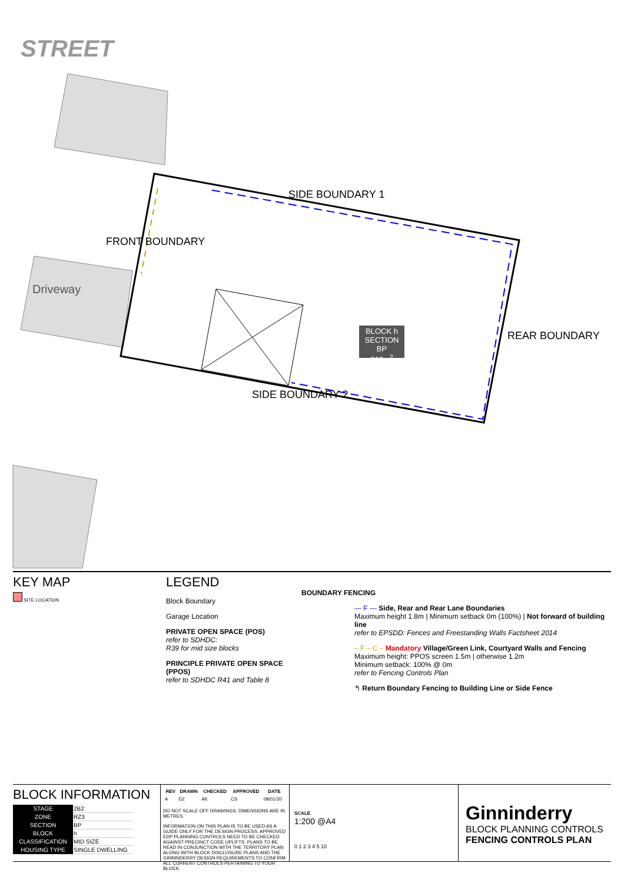STREET
SIDE BOUNDARY 1
SIDE BOUNDARY 2
FRONT BOUNDARY
REAR BOUNDARY
Driveway
BLOCK h
SECTION BP
312m<sup>2</sup>
KEY MAP
SITE LOCATION
LEGEND
Block Boundary
Garage Location
PRIVATE OPEN SPACE (POS)
refer to SDHDC:
R39 for mid size blocks
PRINCIPLE PRIVATE OPEN SPACE (PPOS)
refer to SDHDC R41 and Table 8
BOUNDARY FENCING
— F — Side, Rear and Rear Lane Boundaries
Maximum height 1.8m | Minimum setback 0m (100%) | Not forward of building line
refer to EPSDD: Fences and Freestanding Walls Factsheet 2014
– F – C – Mandatory Village/Green Link, Courtyard Walls and Fencing
Maximum height: PPOS screen 1.5m | otherwise 1.2m
Minimum setback: 100% @ 0m
refer to Fencing Controls Plan
↰ Return Boundary Fencing to Building Line or Side Fence
BLOCK INFORMATION
| STAGE | 2B2 |
| ZONE | RZ3 |
| SECTION | BP |
| BLOCK | h |
| CLASSIFICATION | MID SIZE |
| HOUSING TYPE | SINGLE DWELLING |
| REV | DRAWN | CHECKED | APPROVED | DATE |
| --- | --- | --- | --- | --- |
| A | DZ | AK | CS | 08/01/20 |
DO NOT SCALE OFF DRAWINGS. DIMENSIONS ARE IN METRES.
INFORMATION ON THIS PLAN IS TO BE USED AS A GUIDE ONLY FOR THE DESIGN PROCESS. APPROVED EDP PLANNING CONTROLS NEED TO BE CHECKED AGAINST PRECINCT CODE UPLIFTS. PLANS TO BE READ IN CONJUNCTION WITH THE TERRITORY PLAN ALONG WITH BLOCK DISCLOSURE PLANS AND THE GINNINDERRY DESIGN REQUIREMENTS TO CONFIRM ALL CURRENT CONTROLS PERTAINING TO YOUR BLOCK.
SCALE
1:200 @A4
0 1 2 3 4 5 10
Ginninderry
BLOCK PLANNING CONTROLS
FENCING CONTROLS PLAN